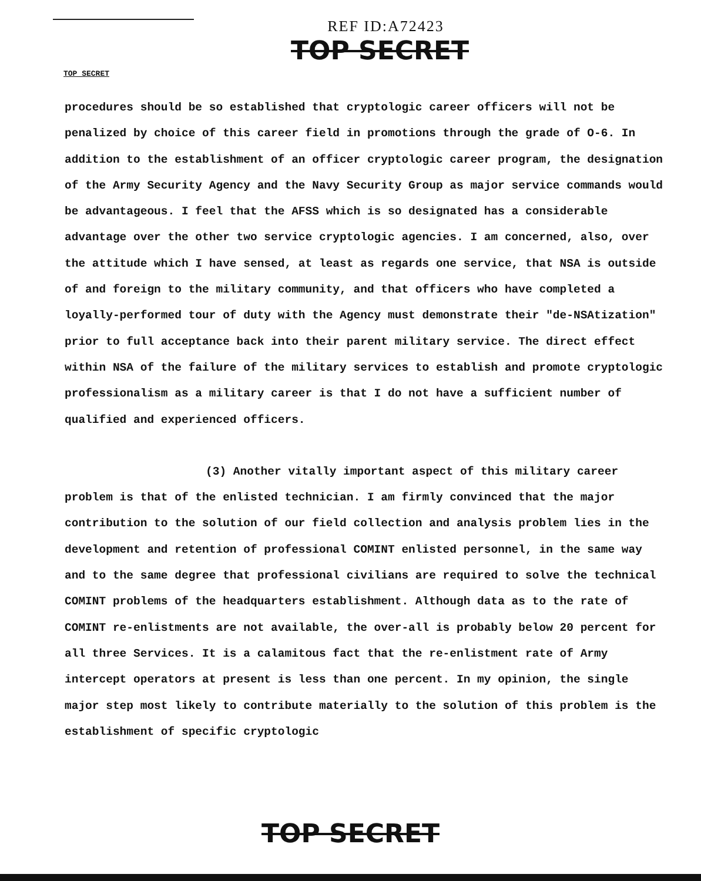REF ID:A72423
TOP SECRET
TOP SECRET
procedures should be so established that cryptologic career officers will not be penalized by choice of this career field in promotions through the grade of O-6. In addition to the establishment of an officer cryptologic career program, the designation of the Army Security Agency and the Navy Security Group as major service commands would be advantageous. I feel that the AFSS which is so designated has a considerable advantage over the other two service cryptologic agencies. I am concerned, also, over the attitude which I have sensed, at least as regards one service, that NSA is outside of and foreign to the military community, and that officers who have completed a loyally-performed tour of duty with the Agency must demonstrate their "de-NSAtization" prior to full acceptance back into their parent military service. The direct effect within NSA of the failure of the military services to establish and promote cryptologic professionalism as a military career is that I do not have a sufficient number of qualified and experienced officers.
(3) Another vitally important aspect of this military career problem is that of the enlisted technician. I am firmly convinced that the major contribution to the solution of our field collection and analysis problem lies in the development and retention of professional COMINT enlisted personnel, in the same way and to the same degree that professional civilians are required to solve the technical COMINT problems of the headquarters establishment. Although data as to the rate of COMINT re-enlistments are not available, the over-all is probably below 20 percent for all three Services. It is a calamitous fact that the re-enlistment rate of Army intercept operators at present is less than one percent. In my opinion, the single major step most likely to contribute materially to the solution of this problem is the establishment of specific cryptologic
TOP SECRET